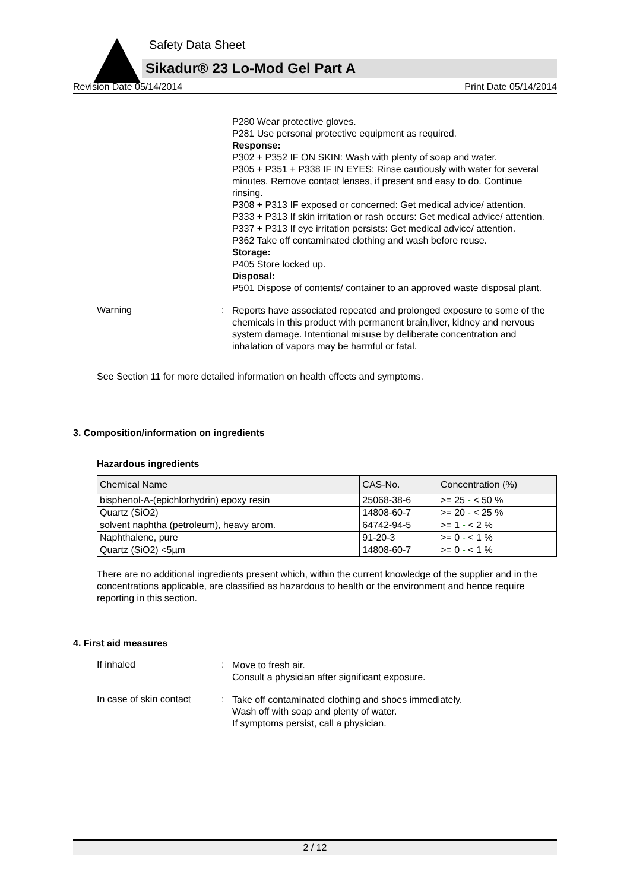Safety Data Sheet
Sikadur® 23 Lo-Mod Gel Part A
Revision Date 05/14/2014 Print Date 05/14/2014
P280 Wear protective gloves.
P281 Use personal protective equipment as required.
Response:
P302 + P352 IF ON SKIN: Wash with plenty of soap and water.
P305 + P351 + P338 IF IN EYES: Rinse cautiously with water for several minutes. Remove contact lenses, if present and easy to do. Continue rinsing.
P308 + P313 IF exposed or concerned: Get medical advice/ attention.
P333 + P313 If skin irritation or rash occurs: Get medical advice/ attention.
P337 + P313 If eye irritation persists: Get medical advice/ attention.
P362 Take off contaminated clothing and wash before reuse.
Storage:
P405 Store locked up.
Disposal:
P501 Dispose of contents/ container to an approved waste disposal plant.
Warning :
Reports have associated repeated and prolonged exposure to some of the chemicals in this product with permanent brain,liver, kidney and nervous system damage. Intentional misuse by deliberate concentration and inhalation of vapors may be harmful or fatal.
See Section 11 for more detailed information on health effects and symptoms.
3. Composition/information on ingredients
Hazardous ingredients
| Chemical Name | CAS-No. | Concentration (%) |
| --- | --- | --- |
| bisphenol-A-(epichlorhydrin) epoxy resin | 25068-38-6 | >= 25 - < 50 % |
| Quartz (SiO2) | 14808-60-7 | >= 20 - < 25 % |
| solvent naphtha (petroleum), heavy arom. | 64742-94-5 | >= 1 - < 2 % |
| Naphthalene, pure | 91-20-3 | >= 0 - < 1 % |
| Quartz (SiO2) <5µm | 14808-60-7 | >= 0 - < 1 % |
There are no additional ingredients present which, within the current knowledge of the supplier and in the concentrations applicable, are classified as hazardous to health or the environment and hence require reporting in this section.
4. First aid measures
If inhaled :
Move to fresh air.
Consult a physician after significant exposure.
In case of skin contact :
Take off contaminated clothing and shoes immediately.
Wash off with soap and plenty of water.
If symptoms persist, call a physician.
2 / 12